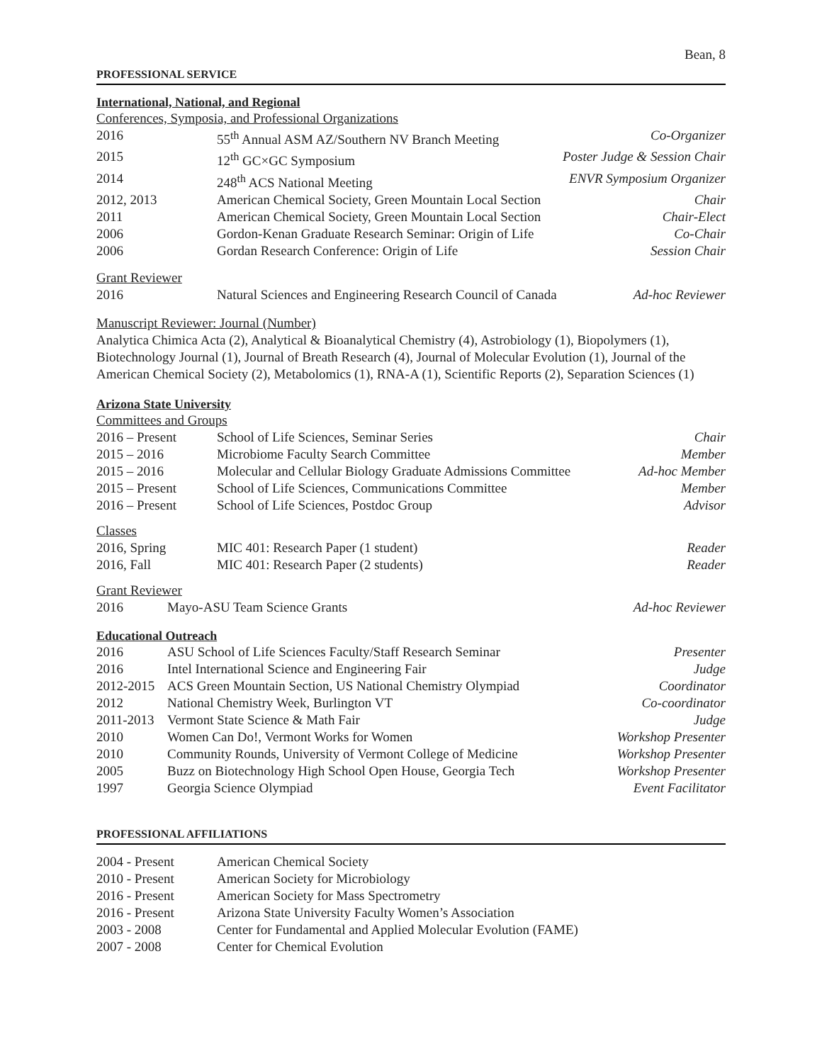Bean, 8
PROFESSIONAL SERVICE
International, National, and Regional
Conferences, Symposia, and Professional Organizations
| 2016 | 55<sup>th</sup> Annual ASM AZ/Southern NV Branch Meeting | Co-Organizer |
| 2015 | 12<sup>th</sup> GC×GC Symposium | Poster Judge & Session Chair |
| 2014 | 248<sup>th</sup> ACS National Meeting | ENVR Symposium Organizer |
| 2012, 2013 | American Chemical Society, Green Mountain Local Section | Chair |
| 2011 | American Chemical Society, Green Mountain Local Section | Chair-Elect |
| 2006 | Gordon-Kenan Graduate Research Seminar: Origin of Life | Co-Chair |
| 2006 | Gordan Research Conference: Origin of Life | Session Chair |
Grant Reviewer
| 2016 | Natural Sciences and Engineering Research Council of Canada | Ad-hoc Reviewer |
Manuscript Reviewer: Journal (Number)
Analytica Chimica Acta (2), Analytical & Bioanalytical Chemistry (4), Astrobiology (1), Biopolymers (1), Biotechnology Journal (1), Journal of Breath Research (4), Journal of Molecular Evolution (1), Journal of the American Chemical Society (2), Metabolomics (1), RNA-A (1), Scientific Reports (2), Separation Sciences (1)
Arizona State University
Committees and Groups
| 2016 – Present | School of Life Sciences, Seminar Series | Chair |
| 2015 – 2016 | Microbiome Faculty Search Committee | Member |
| 2015 – 2016 | Molecular and Cellular Biology Graduate Admissions Committee | Ad-hoc Member |
| 2015 – Present | School of Life Sciences, Communications Committee | Member |
| 2016 – Present | School of Life Sciences, Postdoc Group | Advisor |
Classes
| 2016, Spring | MIC 401: Research Paper (1 student) | Reader |
| 2016, Fall | MIC 401: Research Paper (2 students) | Reader |
Grant Reviewer
| 2016 | Mayo-ASU Team Science Grants | Ad-hoc Reviewer |
Educational Outreach
| 2016 | ASU School of Life Sciences Faculty/Staff Research Seminar | Presenter |
| 2016 | Intel International Science and Engineering Fair | Judge |
| 2012-2015 | ACS Green Mountain Section, US National Chemistry Olympiad | Coordinator |
| 2012 | National Chemistry Week, Burlington VT | Co-coordinator |
| 2011-2013 | Vermont State Science & Math Fair | Judge |
| 2010 | Women Can Do!, Vermont Works for Women | Workshop Presenter |
| 2010 | Community Rounds, University of Vermont College of Medicine | Workshop Presenter |
| 2005 | Buzz on Biotechnology High School Open House, Georgia Tech | Workshop Presenter |
| 1997 | Georgia Science Olympiad | Event Facilitator |
PROFESSIONAL AFFILIATIONS
| 2004 - Present | American Chemical Society |
| 2010 - Present | American Society for Microbiology |
| 2016 - Present | American Society for Mass Spectrometry |
| 2016 - Present | Arizona State University Faculty Women’s Association |
| 2003 - 2008 | Center for Fundamental and Applied Molecular Evolution (FAME) |
| 2007 - 2008 | Center for Chemical Evolution |